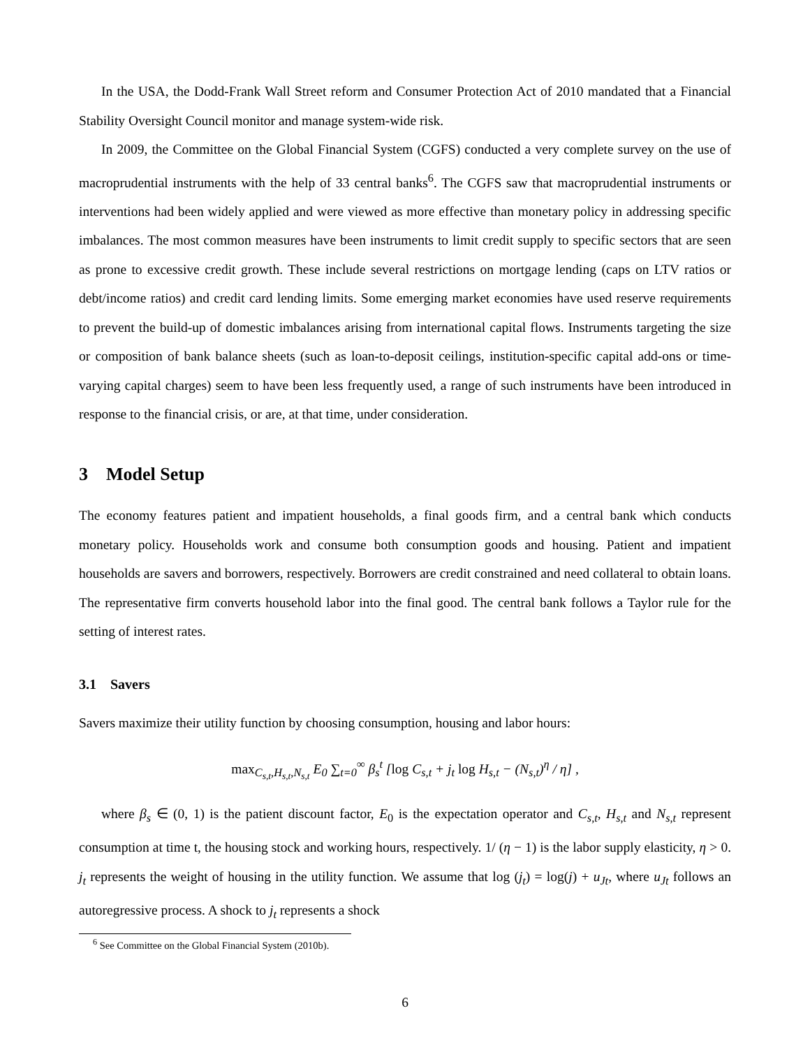In the USA, the Dodd-Frank Wall Street reform and Consumer Protection Act of 2010 mandated that a Financial Stability Oversight Council monitor and manage system-wide risk.
In 2009, the Committee on the Global Financial System (CGFS) conducted a very complete survey on the use of macroprudential instruments with the help of 33 central banks<sup>6</sup>. The CGFS saw that macroprudential instruments or interventions had been widely applied and were viewed as more effective than monetary policy in addressing specific imbalances. The most common measures have been instruments to limit credit supply to specific sectors that are seen as prone to excessive credit growth. These include several restrictions on mortgage lending (caps on LTV ratios or debt/income ratios) and credit card lending limits. Some emerging market economies have used reserve requirements to prevent the build-up of domestic imbalances arising from international capital flows. Instruments targeting the size or composition of bank balance sheets (such as loan-to-deposit ceilings, institution-specific capital add-ons or time-varying capital charges) seem to have been less frequently used, a range of such instruments have been introduced in response to the financial crisis, or are, at that time, under consideration.
3 Model Setup
The economy features patient and impatient households, a final goods firm, and a central bank which conducts monetary policy. Households work and consume both consumption goods and housing. Patient and impatient households are savers and borrowers, respectively. Borrowers are credit constrained and need collateral to obtain loans. The representative firm converts household labor into the final good. The central bank follows a Taylor rule for the setting of interest rates.
3.1 Savers
Savers maximize their utility function by choosing consumption, housing and labor hours:
max<sub>C<sub>s,t</sub>,H<sub>s,t</sub>,N<sub>s,t</sub></sub> E<sub>0</sub> ∑<sub>t=0</sub><sup>∞</sup> β<sub>s</sub><sup>t</sup> [log C<sub>s,t</sub> + j<sub>t</sub> log H<sub>s,t</sub> − (N<sub>s,t</sub>)<sup>η</sup> / η] ,
where β<sub>s</sub> ∈ (0, 1) is the patient discount factor, E<sub>0</sub> is the expectation operator and C<sub>s,t</sub>, H<sub>s,t</sub> and N<sub>s,t</sub> represent consumption at time t, the housing stock and working hours, respectively. 1/ (η − 1) is the labor supply elasticity, η > 0. j<sub>t</sub> represents the weight of housing in the utility function. We assume that log (j<sub>t</sub>) = log(j) + u<sub>Jt</sub>, where u<sub>Jt</sub> follows an autoregressive process. A shock to j<sub>t</sub> represents a shock
<sup>6</sup> See Committee on the Global Financial System (2010b).
6